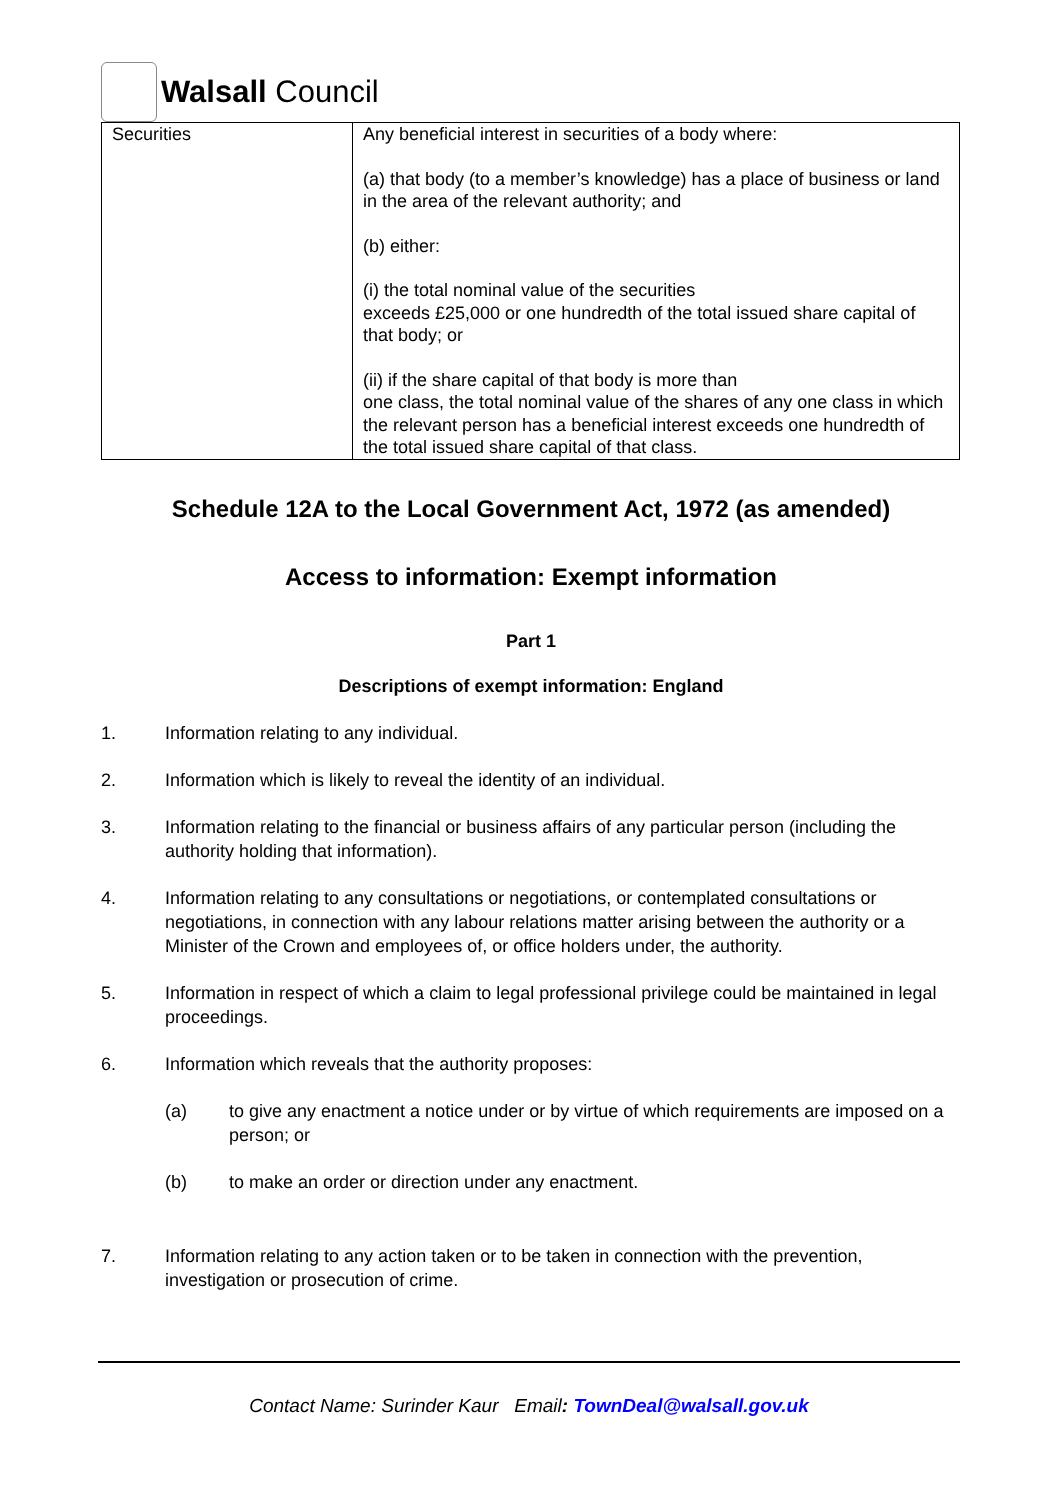Walsall Council
| Securities | Any beneficial interest in securities of a body where: (a) that body (to a member’s knowledge) has a place of business or land in the area of the relevant authority; and (b) either: (i) the total nominal value of the securities exceeds £25,000 or one hundredth of the total issued share capital of that body; or (ii) if the share capital of that body is more than one class, the total nominal value of the shares of any one class in which the relevant person has a beneficial interest exceeds one hundredth of the total issued share capital of that class. |
Schedule 12A to the Local Government Act, 1972 (as amended)
Access to information: Exempt information
Part 1
Descriptions of exempt information: England
1. Information relating to any individual.
2. Information which is likely to reveal the identity of an individual.
3. Information relating to the financial or business affairs of any particular person (including the authority holding that information).
4. Information relating to any consultations or negotiations, or contemplated consultations or negotiations, in connection with any labour relations matter arising between the authority or a Minister of the Crown and employees of, or office holders under, the authority.
5. Information in respect of which a claim to legal professional privilege could be maintained in legal proceedings.
6. Information which reveals that the authority proposes:
(a) to give any enactment a notice under or by virtue of which requirements are imposed on a person; or
(b) to make an order or direction under any enactment.
7. Information relating to any action taken or to be taken in connection with the prevention, investigation or prosecution of crime.
Contact Name: Surinder Kaur Email: TownDeal@walsall.gov.uk